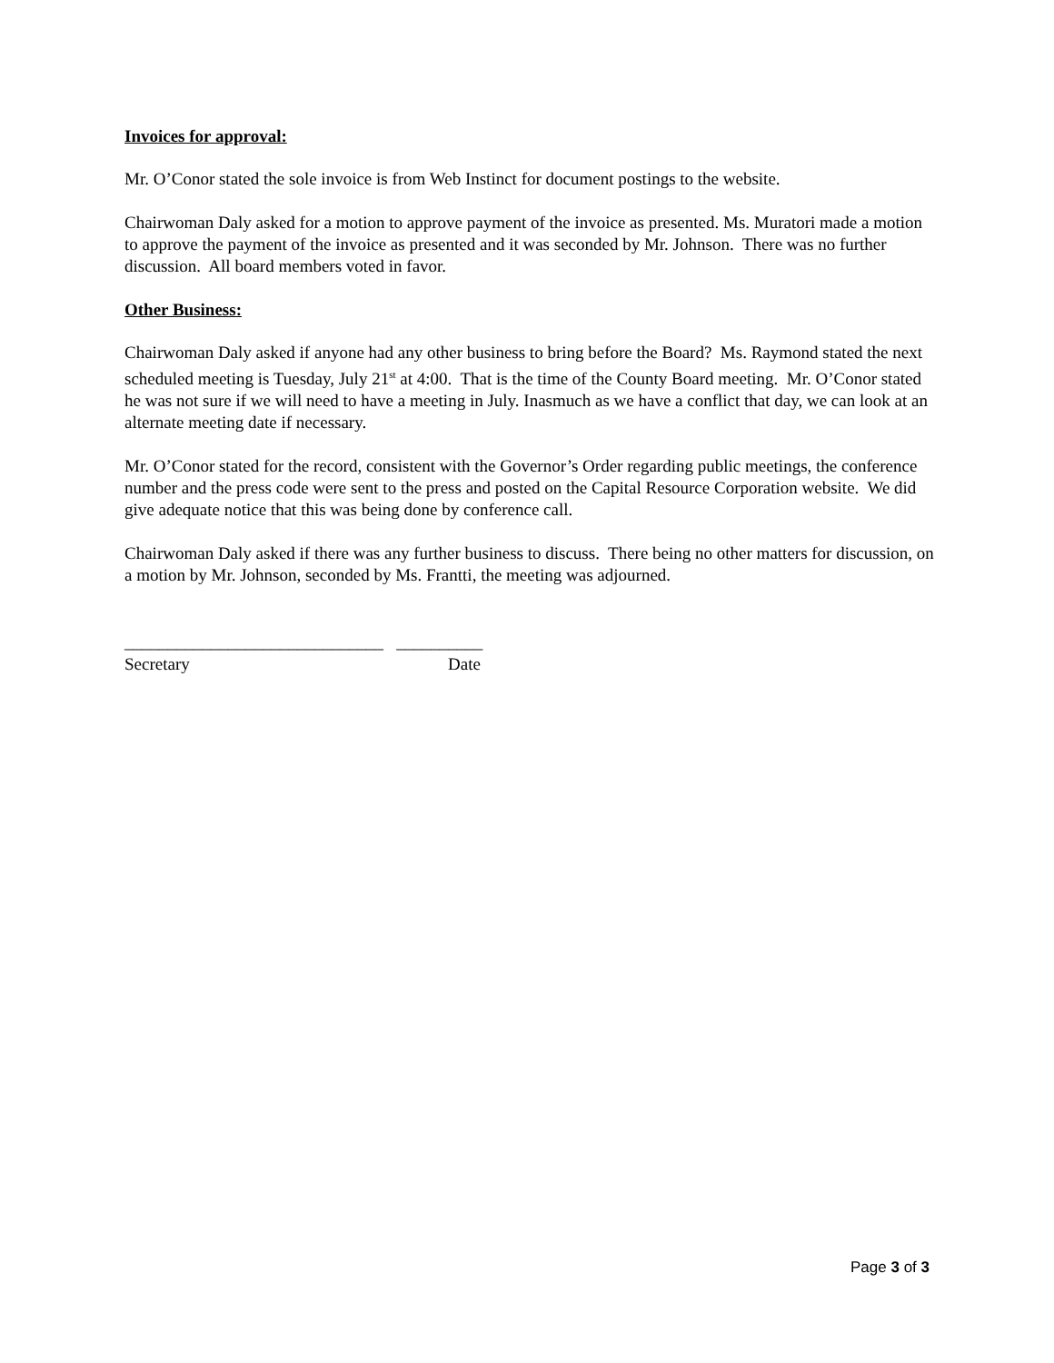Invoices for approval:
Mr. O’Conor stated the sole invoice is from Web Instinct for document postings to the website.
Chairwoman Daly asked for a motion to approve payment of the invoice as presented. Ms. Muratori made a motion to approve the payment of the invoice as presented and it was seconded by Mr. Johnson. There was no further discussion. All board members voted in favor.
Other Business:
Chairwoman Daly asked if anyone had any other business to bring before the Board? Ms. Raymond stated the next scheduled meeting is Tuesday, July 21<sup>st</sup> at 4:00. That is the time of the County Board meeting. Mr. O’Conor stated he was not sure if we will need to have a meeting in July. Inasmuch as we have a conflict that day, we can look at an alternate meeting date if necessary.
Mr. O’Conor stated for the record, consistent with the Governor’s Order regarding public meetings, the conference number and the press code were sent to the press and posted on the Capital Resource Corporation website. We did give adequate notice that this was being done by conference call.
Chairwoman Daly asked if there was any further business to discuss. There being no other matters for discussion, on a motion by Mr. Johnson, seconded by Ms. Frantti, the meeting was adjourned.
______________________________ __________
Secretary Date
Page 3 of 3